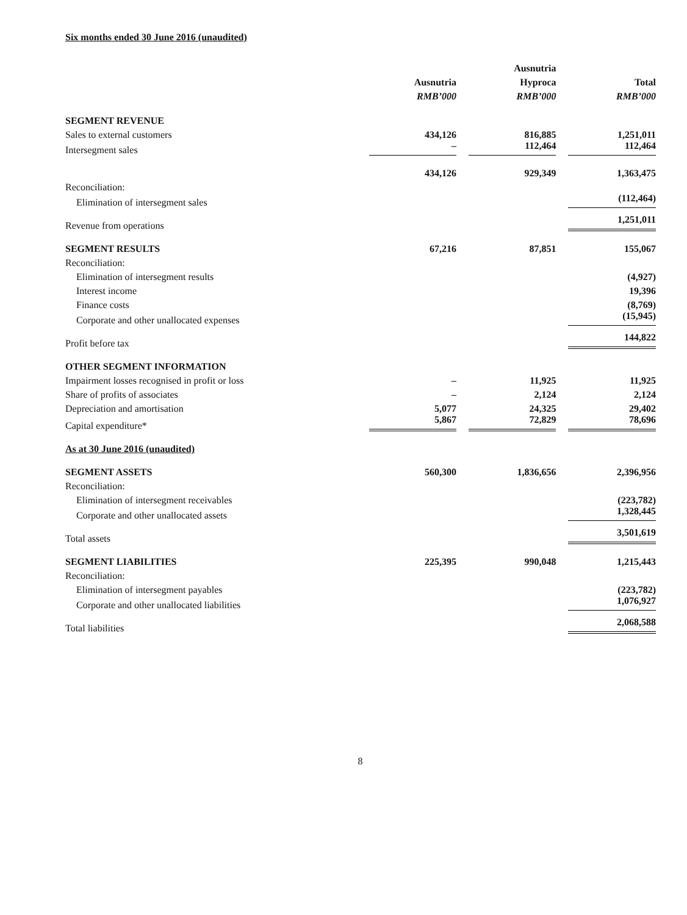Six months ended 30 June 2016 (unaudited)
| | Ausnutria | Ausnutria Hyproca | Total |
| --- | --- | --- | --- |
| | RMB’000 | RMB’000 | RMB’000 |
| SEGMENT REVENUE | | | |
| Sales to external customers | 434,126 | 816,885 | 1,251,011 |
| Intersegment sales | – | 112,464 | 112,464 |
| | 434,126 | 929,349 | 1,363,475 |
| Reconciliation: | | | |
| Elimination of intersegment sales | | | (112,464) |
| Revenue from operations | | | 1,251,011 |
| SEGMENT RESULTS | 67,216 | 87,851 | 155,067 |
| Reconciliation: | | | |
| Elimination of intersegment results | | | (4,927) |
| Interest income | | | 19,396 |
| Finance costs | | | (8,769) |
| Corporate and other unallocated expenses | | | (15,945) |
| Profit before tax | | | 144,822 |
| OTHER SEGMENT INFORMATION | | | |
| Impairment losses recognised in profit or loss | – | 11,925 | 11,925 |
| Share of profits of associates | – | 2,124 | 2,124 |
| Depreciation and amortisation | 5,077 | 24,325 | 29,402 |
| Capital expenditure* | 5,867 | 72,829 | 78,696 |
| As at 30 June 2016 (unaudited) | | | |
| SEGMENT ASSETS | 560,300 | 1,836,656 | 2,396,956 |
| Reconciliation: | | | |
| Elimination of intersegment receivables | | | (223,782) |
| Corporate and other unallocated assets | | | 1,328,445 |
| Total assets | | | 3,501,619 |
| SEGMENT LIABILITIES | 225,395 | 990,048 | 1,215,443 |
| Reconciliation: | | | |
| Elimination of intersegment payables | | | (223,782) |
| Corporate and other unallocated liabilities | | | 1,076,927 |
| Total liabilities | | | 2,068,588 |
8